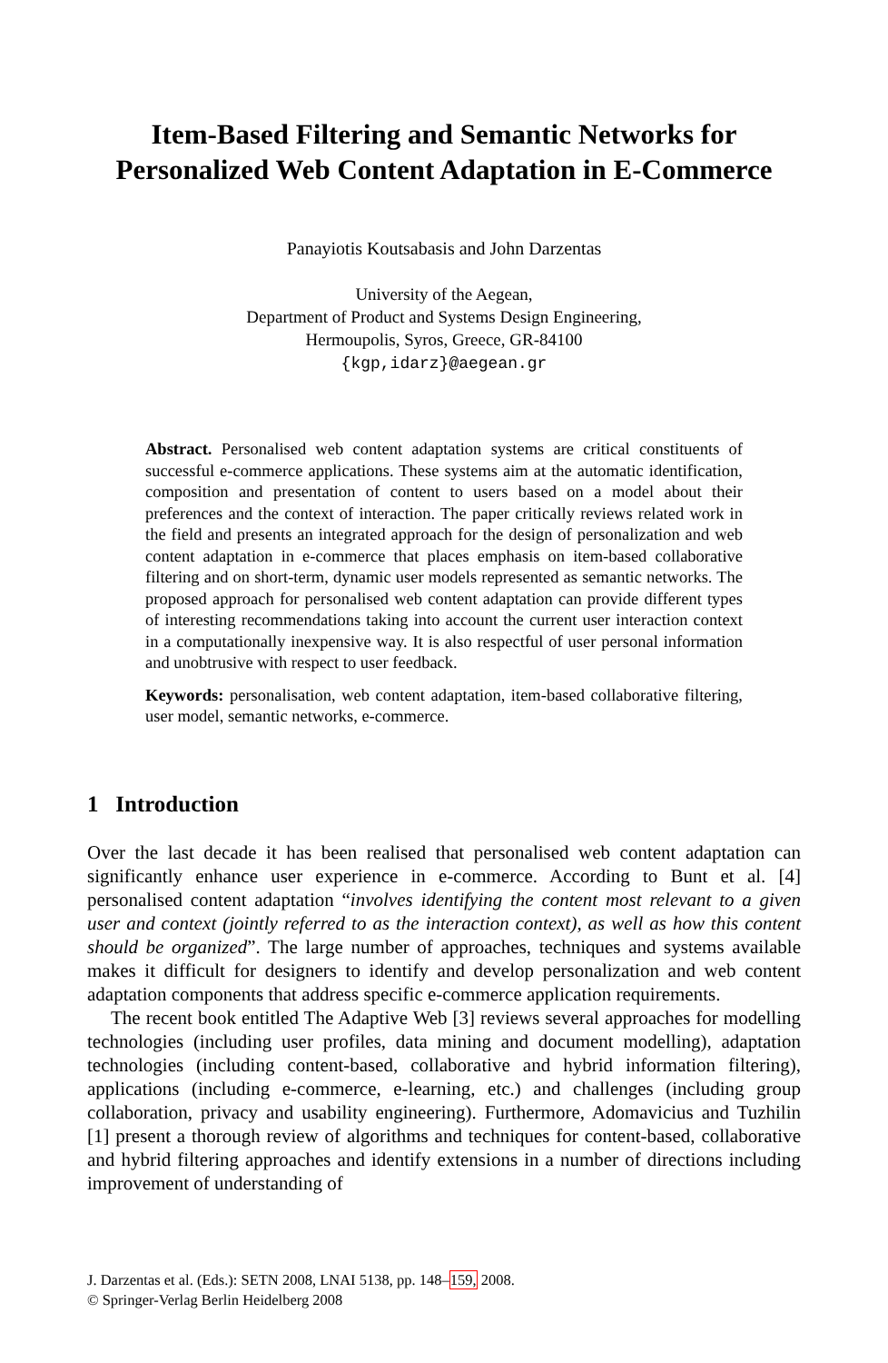Item-Based Filtering and Semantic Networks for
Personalized Web Content Adaptation in E-Commerce
Panayiotis Koutsabasis and John Darzentas
University of the Aegean,
Department of Product and Systems Design Engineering,
Hermoupolis, Syros, Greece, GR-84100
{kgp,idarz}@aegean.gr
Abstract. Personalised web content adaptation systems are critical constituents of successful e-commerce applications. These systems aim at the automatic identification, composition and presentation of content to users based on a model about their preferences and the context of interaction. The paper critically reviews related work in the field and presents an integrated approach for the design of personalization and web content adaptation in e-commerce that places emphasis on item-based collaborative filtering and on short-term, dynamic user models represented as semantic networks. The proposed approach for personalised web content adaptation can provide different types of interesting recommendations taking into account the current user interaction context in a computationally inexpensive way. It is also respectful of user personal information and unobtrusive with respect to user feedback.
Keywords: personalisation, web content adaptation, item-based collaborative filtering, user model, semantic networks, e-commerce.
1 Introduction
Over the last decade it has been realised that personalised web content adaptation can significantly enhance user experience in e-commerce. According to Bunt et al. [4] personalised content adaptation “involves identifying the content most relevant to a given user and context (jointly referred to as the interaction context), as well as how this content should be organized”. The large number of approaches, techniques and systems available makes it difficult for designers to identify and develop personalization and web content adaptation components that address specific e-commerce application requirements.
The recent book entitled The Adaptive Web [3] reviews several approaches for modelling technologies (including user profiles, data mining and document modelling), adaptation technologies (including content-based, collaborative and hybrid information filtering), applications (including e-commerce, e-learning, etc.) and challenges (including group collaboration, privacy and usability engineering). Furthermore, Adomavicius and Tuzhilin [1] present a thorough review of algorithms and techniques for content-based, collaborative and hybrid filtering approaches and identify extensions in a number of directions including improvement of understanding of
J. Darzentas et al. (Eds.): SETN 2008, LNAI 5138, pp. 148–159, 2008.
© Springer-Verlag Berlin Heidelberg 2008